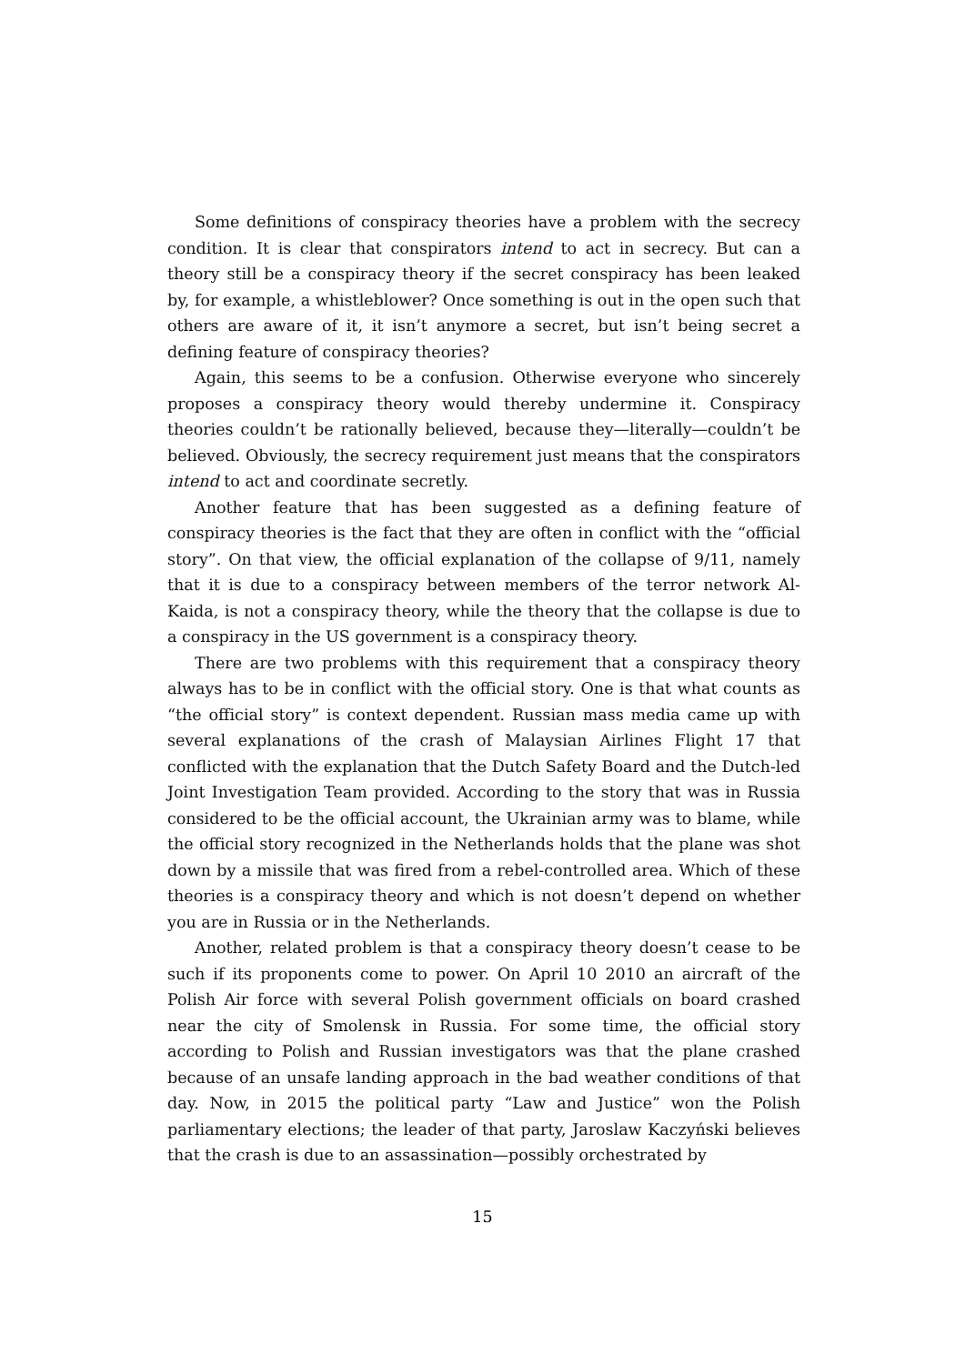Some definitions of conspiracy theories have a problem with the secrecy condition. It is clear that conspirators intend to act in secrecy. But can a theory still be a conspiracy theory if the secret conspiracy has been leaked by, for example, a whistleblower? Once something is out in the open such that others are aware of it, it isn’t anymore a secret, but isn’t being secret a defining feature of conspiracy theories?
Again, this seems to be a confusion. Otherwise everyone who sincerely proposes a conspiracy theory would thereby undermine it. Conspiracy theories couldn’t be rationally believed, because they—literally—couldn’t be believed. Obviously, the secrecy requirement just means that the conspirators intend to act and coordinate secretly.
Another feature that has been suggested as a defining feature of conspiracy theories is the fact that they are often in conflict with the “official story”. On that view, the official explanation of the collapse of 9/11, namely that it is due to a conspiracy between members of the terror network Al-Kaida, is not a conspiracy theory, while the theory that the collapse is due to a conspiracy in the US government is a conspiracy theory.
There are two problems with this requirement that a conspiracy theory always has to be in conflict with the official story. One is that what counts as “the official story” is context dependent. Russian mass media came up with several explanations of the crash of Malaysian Airlines Flight 17 that conflicted with the explanation that the Dutch Safety Board and the Dutch-led Joint Investigation Team provided. According to the story that was in Russia considered to be the official account, the Ukrainian army was to blame, while the official story recognized in the Netherlands holds that the plane was shot down by a missile that was fired from a rebel-controlled area. Which of these theories is a conspiracy theory and which is not doesn’t depend on whether you are in Russia or in the Netherlands.
Another, related problem is that a conspiracy theory doesn’t cease to be such if its proponents come to power. On April 10 2010 an aircraft of the Polish Air force with several Polish government officials on board crashed near the city of Smolensk in Russia. For some time, the official story according to Polish and Russian investigators was that the plane crashed because of an unsafe landing approach in the bad weather conditions of that day. Now, in 2015 the political party “Law and Justice” won the Polish parliamentary elections; the leader of that party, Jaroslaw Kaczyński believes that the crash is due to an assassination—possibly orchestrated by
15